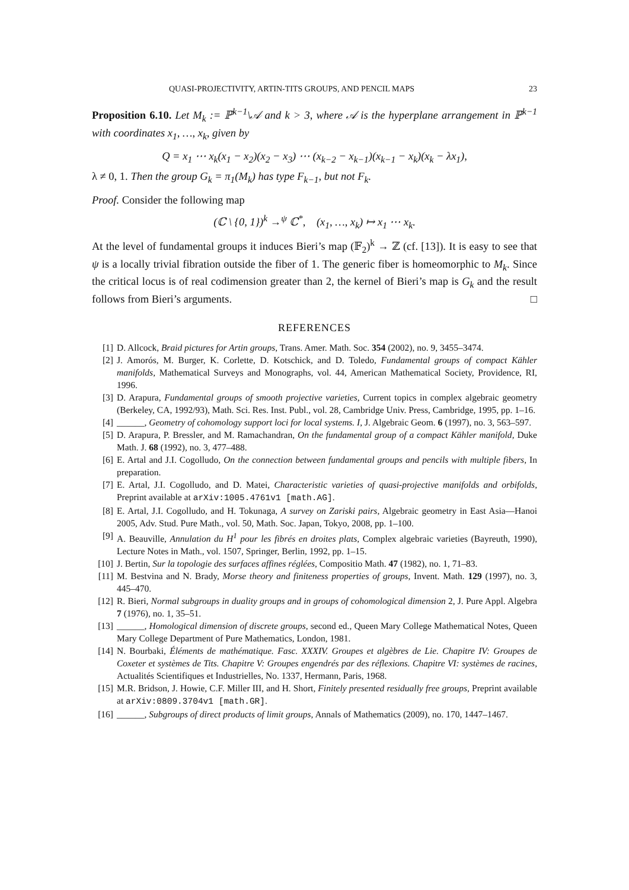QUASI-PROJECTIVITY, ARTIN-TITS GROUPS, AND PENCIL MAPS 23
Proposition 6.10. Let M<sub>k</sub> := ℙ<sup>k−1</sup>\𝒜 and k > 3, where 𝒜 is the hyperplane arrangement in ℙ<sup>k−1</sup> with coordinates x<sub>1</sub>, …, x<sub>k</sub>, given by
Q = x<sub>1</sub> ⋯ x<sub>k</sub>(x<sub>1</sub> − x<sub>2</sub>)(x<sub>2</sub> − x<sub>3</sub>) ⋯ (x<sub>k−2</sub> − x<sub>k−1</sub>)(x<sub>k−1</sub> − x<sub>k</sub>)(x<sub>k</sub> − λx<sub>1</sub>),
λ ≠ 0, 1. Then the group G<sub>k</sub> = π<sub>1</sub>(M<sub>k</sub>) has type F<sub>k−1</sub>, but not F<sub>k</sub>.
Proof. Consider the following map
(ℂ \ {0, 1})<sup>k</sup> →<sup>ψ</sup> ℂ<sup>*</sup>, (x<sub>1</sub>, …, x<sub>k</sub>) ↦ x<sub>1</sub> ⋯ x<sub>k</sub>.
At the level of fundamental groups it induces Bieri’s map (𝔽<sub>2</sub>)<sup>k</sup> → ℤ (cf. [13]). It is easy to see that ψ is a locally trivial fibration outside the fiber of 1. The generic fiber is homeomorphic to M<sub>k</sub>. Since the critical locus is of real codimension greater than 2, the kernel of Bieri’s map is G<sub>k</sub> and the result follows from Bieri’s arguments. □
REFERENCES
[1] D. Allcock, Braid pictures for Artin groups, Trans. Amer. Math. Soc. 354 (2002), no. 9, 3455–3474.
[2] J. Amorós, M. Burger, K. Corlette, D. Kotschick, and D. Toledo, Fundamental groups of compact Kähler manifolds, Mathematical Surveys and Monographs, vol. 44, American Mathematical Society, Providence, RI, 1996.
[3] D. Arapura, Fundamental groups of smooth projective varieties, Current topics in complex algebraic geometry (Berkeley, CA, 1992/93), Math. Sci. Res. Inst. Publ., vol. 28, Cambridge Univ. Press, Cambridge, 1995, pp. 1–16.
[4] ______, Geometry of cohomology support loci for local systems. I, J. Algebraic Geom. 6 (1997), no. 3, 563–597.
[5] D. Arapura, P. Bressler, and M. Ramachandran, On the fundamental group of a compact Kähler manifold, Duke Math. J. 68 (1992), no. 3, 477–488.
[6] E. Artal and J.I. Cogolludo, On the connection between fundamental groups and pencils with multiple fibers, In preparation.
[7] E. Artal, J.I. Cogolludo, and D. Matei, Characteristic varieties of quasi-projective manifolds and orbifolds, Preprint available at arXiv:1005.4761v1 [math.AG].
[8] E. Artal, J.I. Cogolludo, and H. Tokunaga, A survey on Zariski pairs, Algebraic geometry in East Asia—Hanoi 2005, Adv. Stud. Pure Math., vol. 50, Math. Soc. Japan, Tokyo, 2008, pp. 1–100.
[9] A. Beauville, Annulation du H<sup>1</sup> pour les fibrés en droites plats, Complex algebraic varieties (Bayreuth, 1990), Lecture Notes in Math., vol. 1507, Springer, Berlin, 1992, pp. 1–15.
[10] J. Bertin, Sur la topologie des surfaces affines réglées, Compositio Math. 47 (1982), no. 1, 71–83.
[11] M. Bestvina and N. Brady, Morse theory and finiteness properties of groups, Invent. Math. 129 (1997), no. 3, 445–470.
[12] R. Bieri, Normal subgroups in duality groups and in groups of cohomological dimension 2, J. Pure Appl. Algebra 7 (1976), no. 1, 35–51.
[13] ______, Homological dimension of discrete groups, second ed., Queen Mary College Mathematical Notes, Queen Mary College Department of Pure Mathematics, London, 1981.
[14] N. Bourbaki, Éléments de mathématique. Fasc. XXXIV. Groupes et algèbres de Lie. Chapitre IV: Groupes de Coxeter et systèmes de Tits. Chapitre V: Groupes engendrés par des réflexions. Chapitre VI: systèmes de racines, Actualités Scientifiques et Industrielles, No. 1337, Hermann, Paris, 1968.
[15] M.R. Bridson, J. Howie, C.F. Miller III, and H. Short, Finitely presented residually free groups, Preprint available at arXiv:0809.3704v1 [math.GR].
[16] ______, Subgroups of direct products of limit groups, Annals of Mathematics (2009), no. 170, 1447–1467.